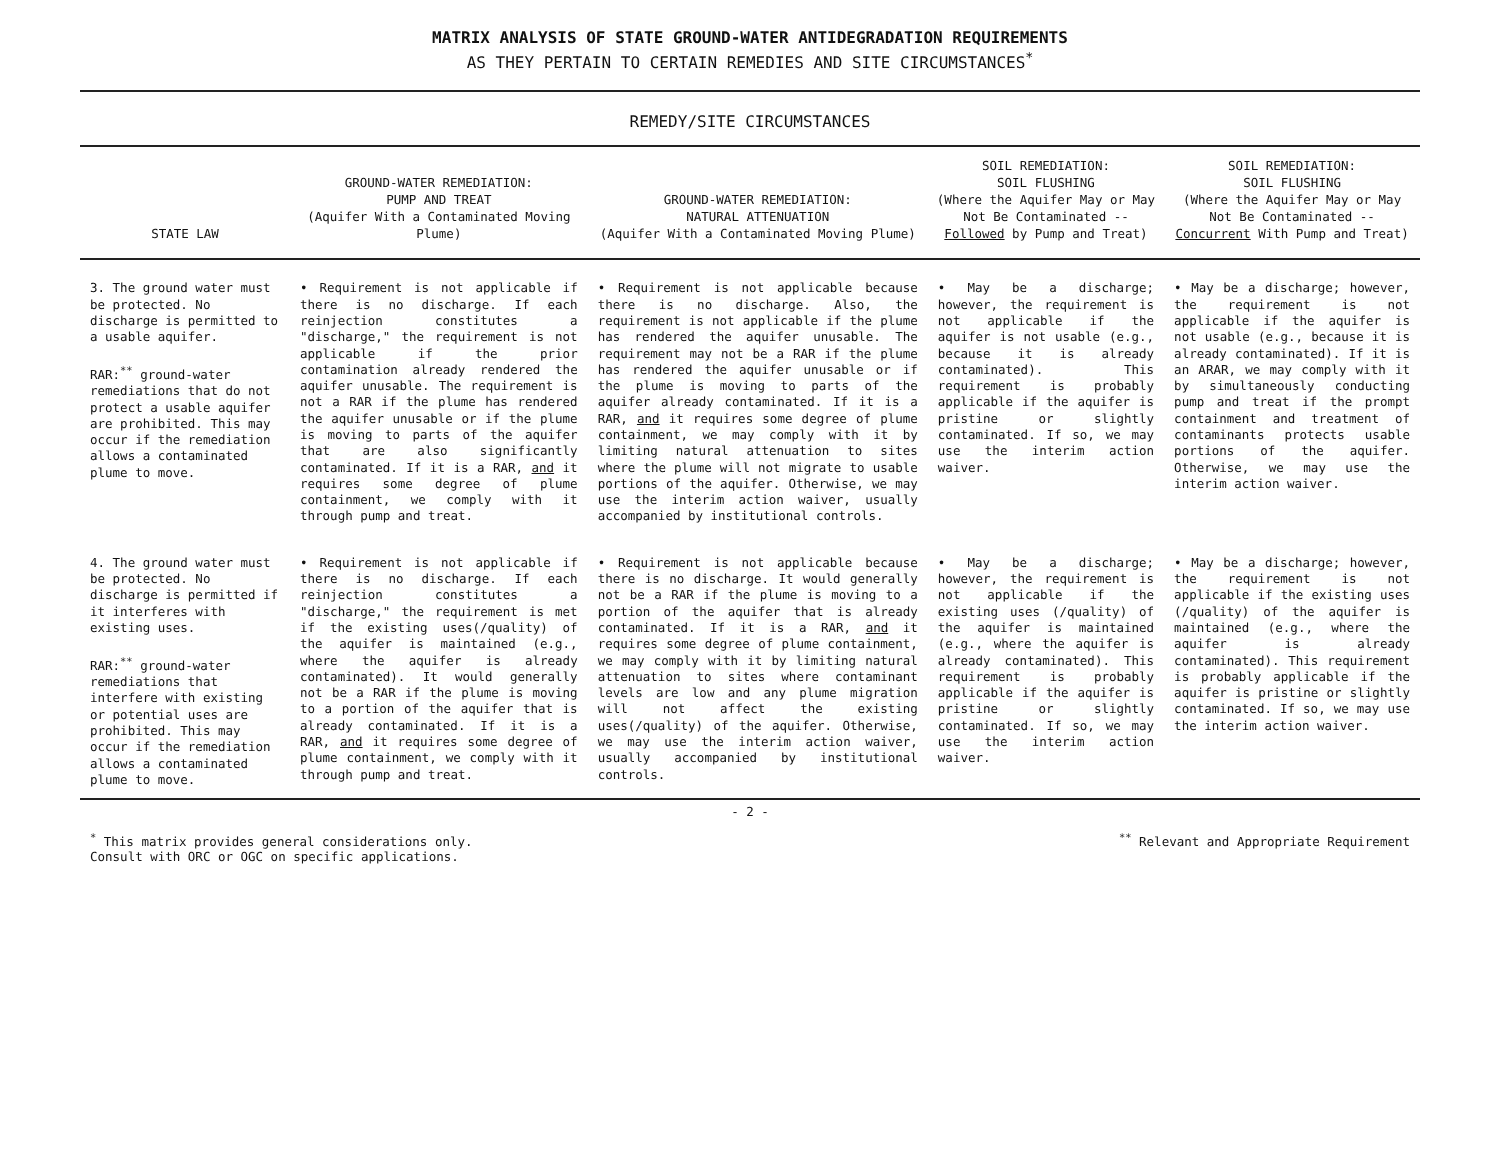MATRIX ANALYSIS OF STATE GROUND-WATER ANTIDEGRADATION REQUIREMENTS
AS THEY PERTAIN TO CERTAIN REMEDIES AND SITE CIRCUMSTANCES<sup>*</sup>
REMEDY/SITE CIRCUMSTANCES
| STATE LAW | GROUND-WATER REMEDIATION: PUMP AND TREAT (Aquifer With a Contaminated Moving Plume) | GROUND-WATER REMEDIATION: NATURAL ATTENUATION (Aquifer With a Contaminated Moving Plume) | SOIL REMEDIATION: SOIL FLUSHING (Where the Aquifer May or May Not Be Contaminated -- Followed by Pump and Treat) | SOIL REMEDIATION: SOIL FLUSHING (Where the Aquifer May or May Not Be Contaminated -- Concurrent With Pump and Treat) |
| --- | --- | --- | --- | --- |
| 3. The ground water must be protected. No discharge is permitted to a usable aquifer. RAR:<sup>**</sup> ground-water remediations that do not protect a usable aquifer are prohibited. This may occur if the remediation allows a contaminated plume to move. | • Requirement is not applicable if there is no discharge. If each reinjection constitutes a "discharge," the requirement is not applicable if the prior contamination already rendered the aquifer unusable. The requirement is not a RAR if the plume has rendered the aquifer unusable or if the plume is moving to parts of the aquifer that are also significantly contaminated. If it is a RAR, and it requires some degree of plume containment, we comply with it through pump and treat. | • Requirement is not applicable because there is no discharge. Also, the requirement is not applicable if the plume has rendered the aquifer unusable. The requirement may not be a RAR if the plume has rendered the aquifer unusable or if the plume is moving to parts of the aquifer already contaminated. If it is a RAR, and it requires some degree of plume containment, we may comply with it by limiting natural attenuation to sites where the plume will not migrate to usable portions of the aquifer. Otherwise, we may use the interim action waiver, usually accompanied by institutional controls. | • May be a discharge; however, the requirement is not applicable if the aquifer is not usable (e.g., because it is already contaminated). This requirement is probably applicable if the aquifer is pristine or slightly contaminated. If so, we may use the interim action waiver. | • May be a discharge; however, the requirement is not applicable if the aquifer is not usable (e.g., because it is already contaminated). If it is an ARAR, we may comply with it by simultaneously conducting pump and treat if the prompt containment and treatment of contaminants protects usable portions of the aquifer. Otherwise, we may use the interim action waiver. |
| 4. The ground water must be protected. No discharge is permitted if it interferes with existing uses. RAR:<sup>**</sup> ground-water remediations that interfere with existing or potential uses are prohibited. This may occur if the remediation allows a contaminated plume to move. | • Requirement is not applicable if there is no discharge. If each reinjection constitutes a "discharge," the requirement is met if the existing uses(/quality) of the aquifer is maintained (e.g., where the aquifer is already contaminated). It would generally not be a RAR if the plume is moving to a portion of the aquifer that is already contaminated. If it is a RAR, and it requires some degree of plume containment, we comply with it through pump and treat. | • Requirement is not applicable because there is no discharge. It would generally not be a RAR if the plume is moving to a portion of the aquifer that is already contaminated. If it is a RAR, and it requires some degree of plume containment, we may comply with it by limiting natural attenuation to sites where contaminant levels are low and any plume migration will not affect the existing uses(/quality) of the aquifer. Otherwise, we may use the interim action waiver, usually accompanied by institutional controls. | • May be a discharge; however, the requirement is not applicable if the existing uses (/quality) of the aquifer is maintained (e.g., where the aquifer is already contaminated). This requirement is probably applicable if the aquifer is pristine or slightly contaminated. If so, we may use the interim action waiver. | • May be a discharge; however, the requirement is not applicable if the existing uses (/quality) of the aquifer is maintained (e.g., where the aquifer is already contaminated). This requirement is probably applicable if the aquifer is pristine or slightly contaminated. If so, we may use the interim action waiver. |
- 2 -
<sup>*</sup> This matrix provides general considerations only.
Consult with ORC or OGC on specific applications.
<sup>**</sup> Relevant and Appropriate Requirement